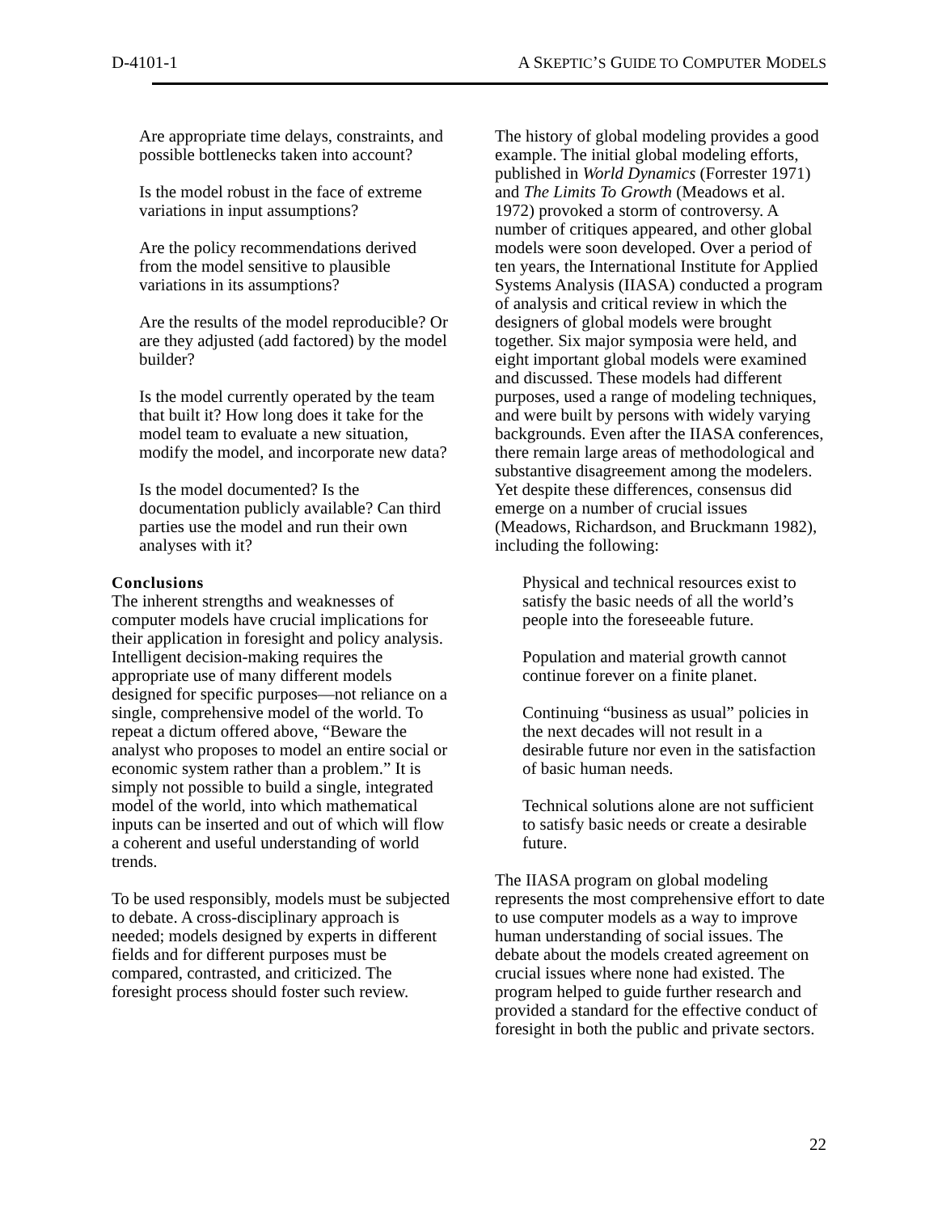D-4101-1 A SKEPTIC’S GUIDE TO COMPUTER MODELS
Are appropriate time delays, constraints, and possible bottlenecks taken into account?
Is the model robust in the face of extreme variations in input assumptions?
Are the policy recommendations derived from the model sensitive to plausible variations in its assumptions?
Are the results of the model reproducible? Or are they adjusted (add factored) by the model builder?
Is the model currently operated by the team that built it? How long does it take for the model team to evaluate a new situation, modify the model, and incorporate new data?
Is the model documented? Is the documentation publicly available? Can third parties use the model and run their own analyses with it?
Conclusions
The inherent strengths and weaknesses of computer models have crucial implications for their application in foresight and policy analysis. Intelligent decision-making requires the appropriate use of many different models designed for specific purposes—not reliance on a single, comprehensive model of the world. To repeat a dictum offered above, “Beware the analyst who proposes to model an entire social or economic system rather than a problem.” It is simply not possible to build a single, integrated model of the world, into which mathematical inputs can be inserted and out of which will flow a coherent and useful understanding of world trends.
To be used responsibly, models must be subjected to debate. A cross-disciplinary approach is needed; models designed by experts in different fields and for different purposes must be compared, contrasted, and criticized. The foresight process should foster such review.
The history of global modeling provides a good example. The initial global modeling efforts, published in World Dynamics (Forrester 1971) and The Limits To Growth (Meadows et al. 1972) provoked a storm of controversy. A number of critiques appeared, and other global models were soon developed. Over a period of ten years, the International Institute for Applied Systems Analysis (IIASA) conducted a program of analysis and critical review in which the designers of global models were brought together. Six major symposia were held, and eight important global models were examined and discussed. These models had different purposes, used a range of modeling techniques, and were built by persons with widely varying backgrounds. Even after the IIASA conferences, there remain large areas of methodological and substantive disagreement among the modelers. Yet despite these differences, consensus did emerge on a number of crucial issues (Meadows, Richardson, and Bruckmann 1982), including the following:
Physical and technical resources exist to satisfy the basic needs of all the world’s people into the foreseeable future.
Population and material growth cannot continue forever on a finite planet.
Continuing “business as usual” policies in the next decades will not result in a desirable future nor even in the satisfaction of basic human needs.
Technical solutions alone are not sufficient to satisfy basic needs or create a desirable future.
The IIASA program on global modeling represents the most comprehensive effort to date to use computer models as a way to improve human understanding of social issues. The debate about the models created agreement on crucial issues where none had existed. The program helped to guide further research and provided a standard for the effective conduct of foresight in both the public and private sectors.
22